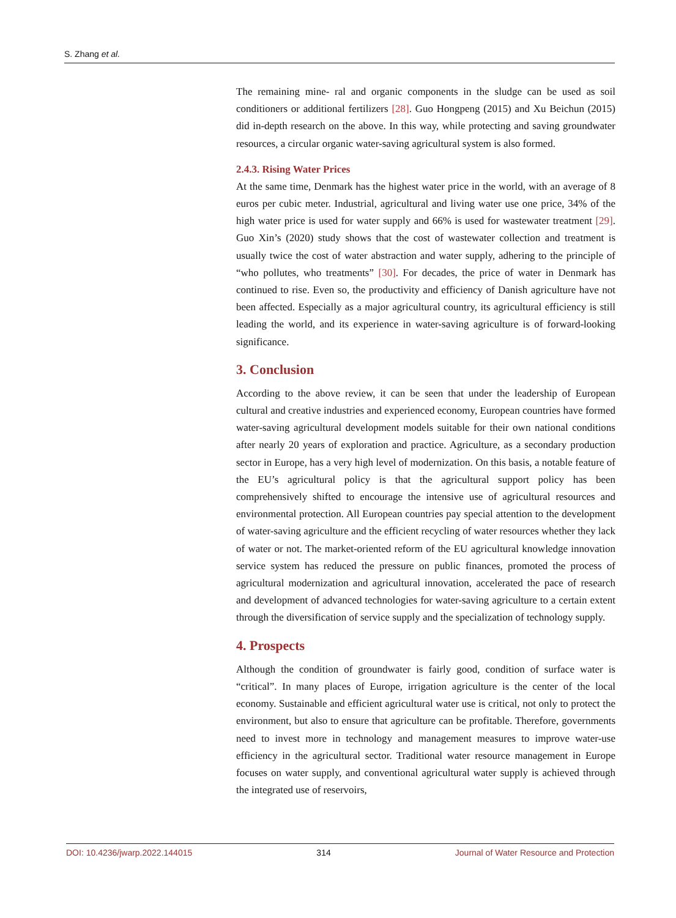S. Zhang et al.
The remaining mine- ral and organic components in the sludge can be used as soil conditioners or additional fertilizers [28]. Guo Hongpeng (2015) and Xu Beichun (2015) did in-depth research on the above. In this way, while protecting and saving groundwater resources, a circular organic water-saving agricultural system is also formed.
2.4.3. Rising Water Prices
At the same time, Denmark has the highest water price in the world, with an average of 8 euros per cubic meter. Industrial, agricultural and living water use one price, 34% of the high water price is used for water supply and 66% is used for wastewater treatment [29]. Guo Xin’s (2020) study shows that the cost of wastewater collection and treatment is usually twice the cost of water abstraction and water supply, adhering to the principle of “who pollutes, who treatments” [30]. For decades, the price of water in Denmark has continued to rise. Even so, the productivity and efficiency of Danish agriculture have not been affected. Especially as a major agricultural country, its agricultural efficiency is still leading the world, and its experience in water-saving agriculture is of forward-looking significance.
3. Conclusion
According to the above review, it can be seen that under the leadership of European cultural and creative industries and experienced economy, European countries have formed water-saving agricultural development models suitable for their own national conditions after nearly 20 years of exploration and practice. Agriculture, as a secondary production sector in Europe, has a very high level of modernization. On this basis, a notable feature of the EU’s agricultural policy is that the agricultural support policy has been comprehensively shifted to encourage the intensive use of agricultural resources and environmental protection. All European countries pay special attention to the development of water-saving agriculture and the efficient recycling of water resources whether they lack of water or not. The market-oriented reform of the EU agricultural knowledge innovation service system has reduced the pressure on public finances, promoted the process of agricultural modernization and agricultural innovation, accelerated the pace of research and development of advanced technologies for water-saving agriculture to a certain extent through the diversification of service supply and the specialization of technology supply.
4. Prospects
Although the condition of groundwater is fairly good, condition of surface water is “critical”. In many places of Europe, irrigation agriculture is the center of the local economy. Sustainable and efficient agricultural water use is critical, not only to protect the environment, but also to ensure that agriculture can be profitable. Therefore, governments need to invest more in technology and management measures to improve water-use efficiency in the agricultural sector. Traditional water resource management in Europe focuses on water supply, and conventional agricultural water supply is achieved through the integrated use of reservoirs,
DOI: 10.4236/jwarp.2022.144015 314 Journal of Water Resource and Protection